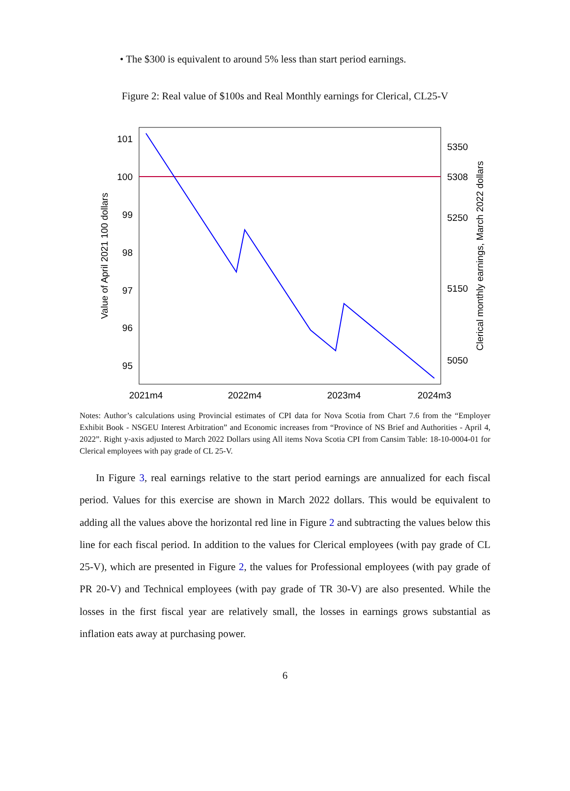• The $300 is equivalent to around 5% less than start period earnings.
Figure 2: Real value of $100s and Real Monthly earnings for Clerical, CL25-V
101
100
99
98
97
96
95
5350
5308
5250
5150
5050
2021m4
2022m4
2023m4
2024m3
Value of April 2021 100 dollars
Clerical monthly earnings, March 2022 dollars
Notes: Author’s calculations using Provincial estimates of CPI data for Nova Scotia from Chart 7.6 from the “Employer Exhibit Book - NSGEU Interest Arbitration” and Economic increases from “Province of NS Brief and Authorities - April 4, 2022”. Right y-axis adjusted to March 2022 Dollars using All items Nova Scotia CPI from Cansim Table: 18-10-0004-01 for Clerical employees with pay grade of CL 25-V.
In Figure 3, real earnings relative to the start period earnings are annualized for each fiscal period. Values for this exercise are shown in March 2022 dollars. This would be equivalent to adding all the values above the horizontal red line in Figure 2 and subtracting the values below this line for each fiscal period. In addition to the values for Clerical employees (with pay grade of CL 25-V), which are presented in Figure 2, the values for Professional employees (with pay grade of PR 20-V) and Technical employees (with pay grade of TR 30-V) are also presented. While the losses in the first fiscal year are relatively small, the losses in earnings grows substantial as inflation eats away at purchasing power.
6